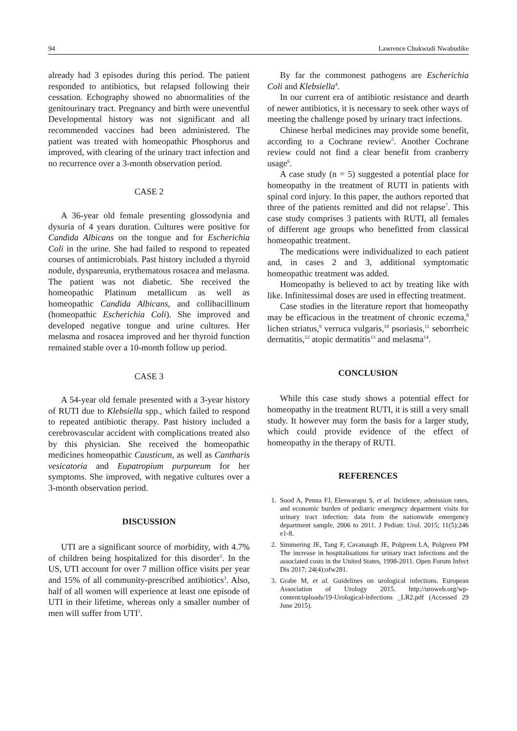94 Lawrence Chukwudi Nwabudike
already had 3 episodes during this period. The patient responded to antibiotics, but relapsed following their cessation. Echography showed no abnormalities of the genitourinary tract. Pregnancy and birth were uneventful Developmental history was not significant and all recommended vaccines had been administered. The patient was treated with homeopathic Phosphorus and improved, with clearing of the urinary tract infection and no recurrence over a 3-month observation period.
CASE 2
A 36-year old female presenting glossodynia and dysuria of 4 years duration. Cultures were positive for Candida Albicans on the tongue and for Escherichia Coli in the urine. She had failed to respond to repeated courses of antimicrobials. Past history included a thyroid nodule, dyspareunia, erythematous rosacea and melasma. The patient was not diabetic. She received the homeopathic Platinum metallicum as well as homeopathic Candida Albicans, and collibacillinum (homeopathic Escherichia Coli). She improved and developed negative tongue and urine cultures. Her melasma and rosacea improved and her thyroid function remained stable over a 10-month follow up period.
CASE 3
A 54-year old female presented with a 3-year history of RUTI due to Klebsiella spp., which failed to respond to repeated antibiotic therapy. Past history included a cerebrovascular accident with complications treated also by this physician. She received the homeopathic medicines homeopathic Causticum, as well as Cantharis vesicatoria and Eupatropium purpureum for her symptoms. She improved, with negative cultures over a 3-month observation period.
DISCUSSION
UTI are a significant source of morbidity, with 4.7% of children being hospitalized for this disorder<sup>1</sup>. In the US, UTI account for over 7 million office visits per year and 15% of all community-prescribed antibiotics<sup>3</sup>. Also, half of all women will experience at least one episode of UTI in their lifetime, whereas only a smaller number of men will suffer from UTI<sup>3</sup>.
By far the commonest pathogens are Escherichia Coli and Klebsiella<sup>4</sup>.
In our current era of antibiotic resistance and dearth of newer antibiotics, it is necessary to seek other ways of meeting the challenge posed by urinary tract infections.
Chinese herbal medicines may provide some benefit, according to a Cochrane review<sup>5</sup>. Another Cochrane review could not find a clear benefit from cranberry usage<sup>6</sup>.
A case study (n = 5) suggested a potential place for homeopathy in the treatment of RUTI in patients with spinal cord injury. In this paper, the authors reported that three of the patients remitted and did not relapse<sup>7</sup>. This case study comprises 3 patients with RUTI, all females of different age groups who benefitted from classical homeopathic treatment.
The medications were individualized to each patient and, in cases 2 and 3, additional symptomatic homeopathic treatment was added.
Homeopathy is believed to act by treating like with like. Infinitessimal doses are used in effecting treatment.
Case studies in the literature report that homeopathy may be efficacious in the treatment of chronic eczema,<sup>8</sup> lichen striatus,<sup>9</sup> verruca vulgaris,<sup>10</sup> psoriasis,<sup>11</sup> seborrheic dermatitis,<sup>12</sup> atopic dermatitis<sup>13</sup> and melasma<sup>14</sup>.
CONCLUSION
While this case study shows a potential effect for homeopathy in the treatment RUTI, it is still a very small study. It however may form the basis for a larger study, which could provide evidence of the effect of homeopathy in the therapy of RUTI.
REFERENCES
1. Sood A, Penna FJ, Eleswarapu S, et al. Incidence, admission rates, and economic burden of pediatric emergency department visits for urinary tract infection: data from the nationwide emergency department sample, 2006 to 2011. J Pediatr. Urol. 2015; 11(5):246 e1-8.
2. Simmering JE, Tang F, Cavanaugh JE, Polgreen LA, Polgreen PM The increase in hospitalisations for urinary tract infections and the associated costs in the United States, 1998-2011. Open Forum Infect Dis 2017; 24(4):ofw281.
3. Grabe M, et al. Guidelines on urological infections. European Association of Urology 2015. http://uroweb.org/wp-content/uploads/19-Urological-infections _LR2.pdf (Accessed 29 June 2015).